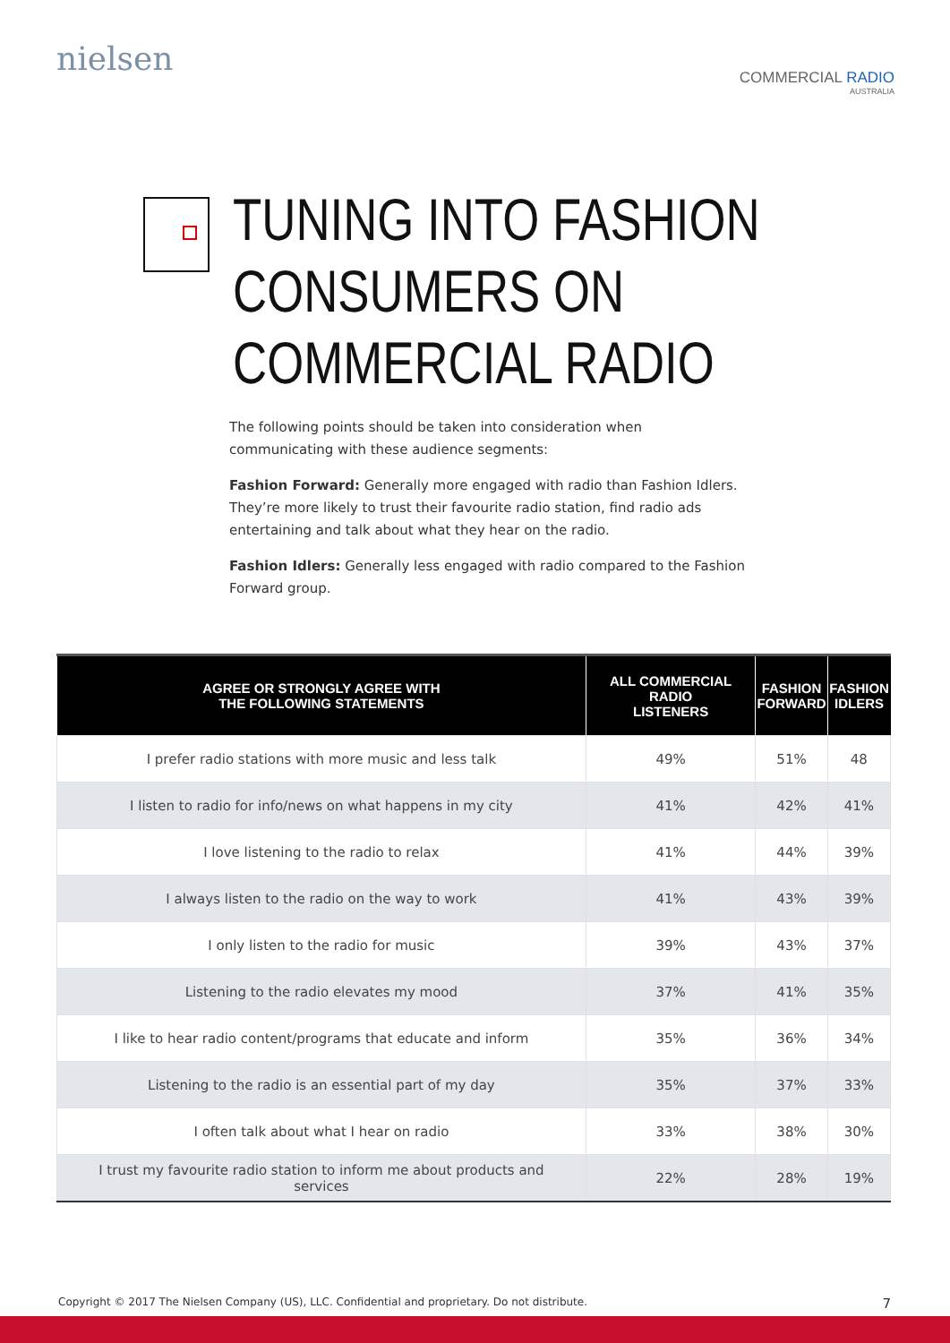nielsen
COMMERCIAL RADIO
AUSTRALIA
TUNING INTO FASHION
CONSUMERS ON
COMMERCIAL RADIO
The following points should be taken into consideration when communicating with these audience segments:
Fashion Forward: Generally more engaged with radio than Fashion Idlers. They’re more likely to trust their favourite radio station, find radio ads entertaining and talk about what they hear on the radio.
Fashion Idlers: Generally less engaged with radio compared to the Fashion Forward group.
| AGREE OR STRONGLY AGREE WITH THE FOLLOWING STATEMENTS | ALL COMMERCIAL RADIO LISTENERS | FASHION FORWARD | FASHION IDLERS |
| --- | --- | --- | --- |
| I prefer radio stations with more music and less talk | 49% | 51% | 48 |
| I listen to radio for info/news on what happens in my city | 41% | 42% | 41% |
| I love listening to the radio to relax | 41% | 44% | 39% |
| I always listen to the radio on the way to work | 41% | 43% | 39% |
| I only listen to the radio for music | 39% | 43% | 37% |
| Listening to the radio elevates my mood | 37% | 41% | 35% |
| I like to hear radio content/programs that educate and inform | 35% | 36% | 34% |
| Listening to the radio is an essential part of my day | 35% | 37% | 33% |
| I often talk about what I hear on radio | 33% | 38% | 30% |
| I trust my favourite radio station to inform me about products and services | 22% | 28% | 19% |
Copyright © 2017 The Nielsen Company (US), LLC. Confidential and proprietary. Do not distribute. 7